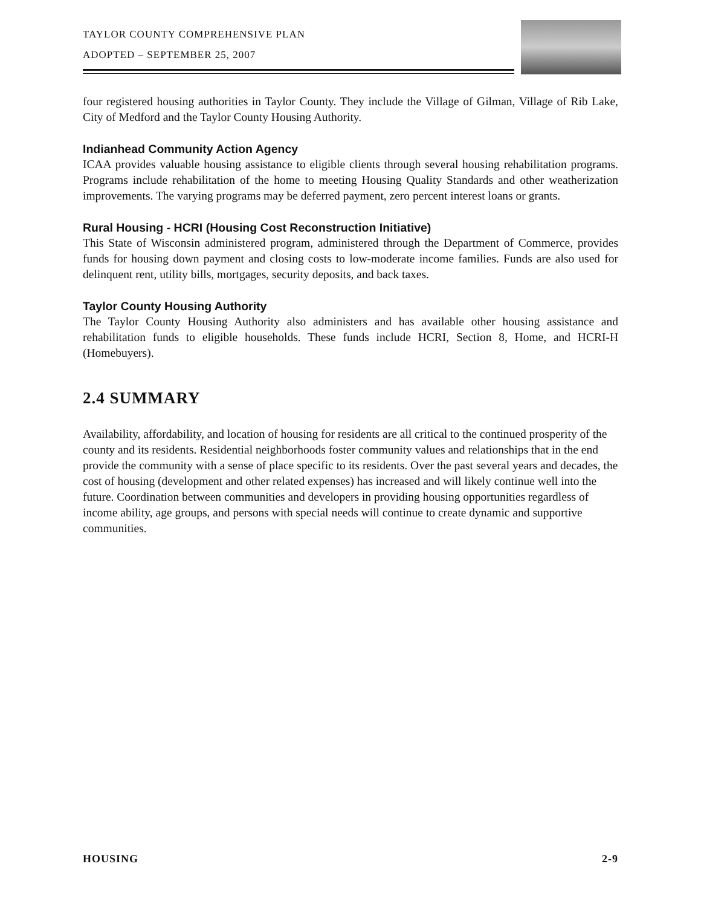TAYLOR COUNTY COMPREHENSIVE PLAN
ADOPTED – SEPTEMBER 25, 2007
four registered housing authorities in Taylor County. They include the Village of Gilman, Village of Rib Lake, City of Medford and the Taylor County Housing Authority.
Indianhead Community Action Agency
ICAA provides valuable housing assistance to eligible clients through several housing rehabilitation programs. Programs include rehabilitation of the home to meeting Housing Quality Standards and other weatherization improvements. The varying programs may be deferred payment, zero percent interest loans or grants.
Rural Housing - HCRI (Housing Cost Reconstruction Initiative)
This State of Wisconsin administered program, administered through the Department of Commerce, provides funds for housing down payment and closing costs to low-moderate income families. Funds are also used for delinquent rent, utility bills, mortgages, security deposits, and back taxes.
Taylor County Housing Authority
The Taylor County Housing Authority also administers and has available other housing assistance and rehabilitation funds to eligible households. These funds include HCRI, Section 8, Home, and HCRI-H (Homebuyers).
2.4 SUMMARY
Availability, affordability, and location of housing for residents are all critical to the continued prosperity of the county and its residents. Residential neighborhoods foster community values and relationships that in the end provide the community with a sense of place specific to its residents. Over the past several years and decades, the cost of housing (development and other related expenses) has increased and will likely continue well into the future. Coordination between communities and developers in providing housing opportunities regardless of income ability, age groups, and persons with special needs will continue to create dynamic and supportive communities.
HOUSING 2-9